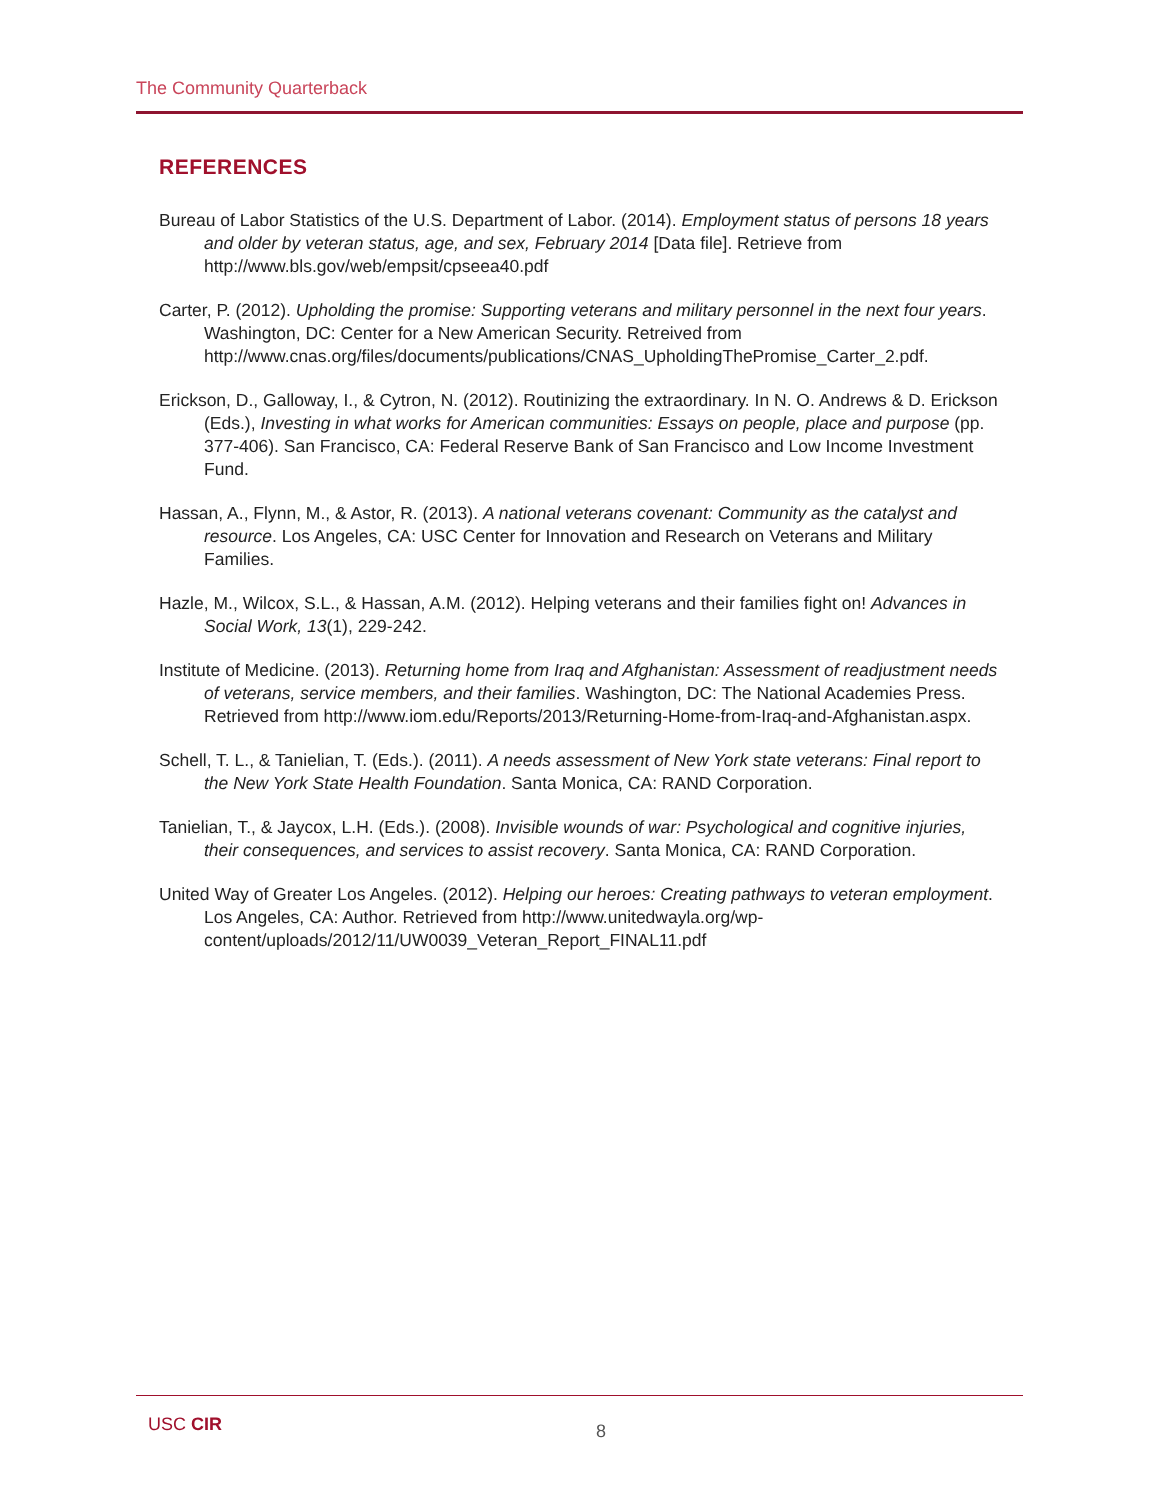The Community Quarterback
REFERENCES
Bureau of Labor Statistics of the U.S. Department of Labor. (2014). Employment status of persons 18 years and older by veteran status, age, and sex, February 2014 [Data file]. Retrieve from http://www.bls.gov/web/empsit/cpseea40.pdf
Carter, P. (2012). Upholding the promise: Supporting veterans and military personnel in the next four years. Washington, DC: Center for a New American Security. Retreived from http://www.cnas.org/files/documents/publications/CNAS_UpholdingThePromise_Carter_2.pdf.
Erickson, D., Galloway, I., & Cytron, N. (2012). Routinizing the extraordinary. In N. O. Andrews & D. Erickson (Eds.), Investing in what works for American communities: Essays on people, place and purpose (pp. 377-406). San Francisco, CA: Federal Reserve Bank of San Francisco and Low Income Investment Fund.
Hassan, A., Flynn, M., & Astor, R. (2013). A national veterans covenant: Community as the catalyst and resource. Los Angeles, CA: USC Center for Innovation and Research on Veterans and Military Families.
Hazle, M., Wilcox, S.L., & Hassan, A.M. (2012). Helping veterans and their families fight on! Advances in Social Work, 13(1), 229-242.
Institute of Medicine. (2013). Returning home from Iraq and Afghanistan: Assessment of readjustment needs of veterans, service members, and their families. Washington, DC: The National Academies Press. Retrieved from http://www.iom.edu/Reports/2013/Returning-Home-from-Iraq-and-Afghanistan.aspx.
Schell, T. L., & Tanielian, T. (Eds.). (2011). A needs assessment of New York state veterans: Final report to the New York State Health Foundation. Santa Monica, CA: RAND Corporation.
Tanielian, T., & Jaycox, L.H. (Eds.). (2008). Invisible wounds of war: Psychological and cognitive injuries, their consequences, and services to assist recovery. Santa Monica, CA: RAND Corporation.
United Way of Greater Los Angeles. (2012). Helping our heroes: Creating pathways to veteran employment. Los Angeles, CA: Author. Retrieved from http://www.unitedwayla.org/wp-content/uploads/2012/11/UW0039_Veteran_Report_FINAL11.pdf
USC CIR 8